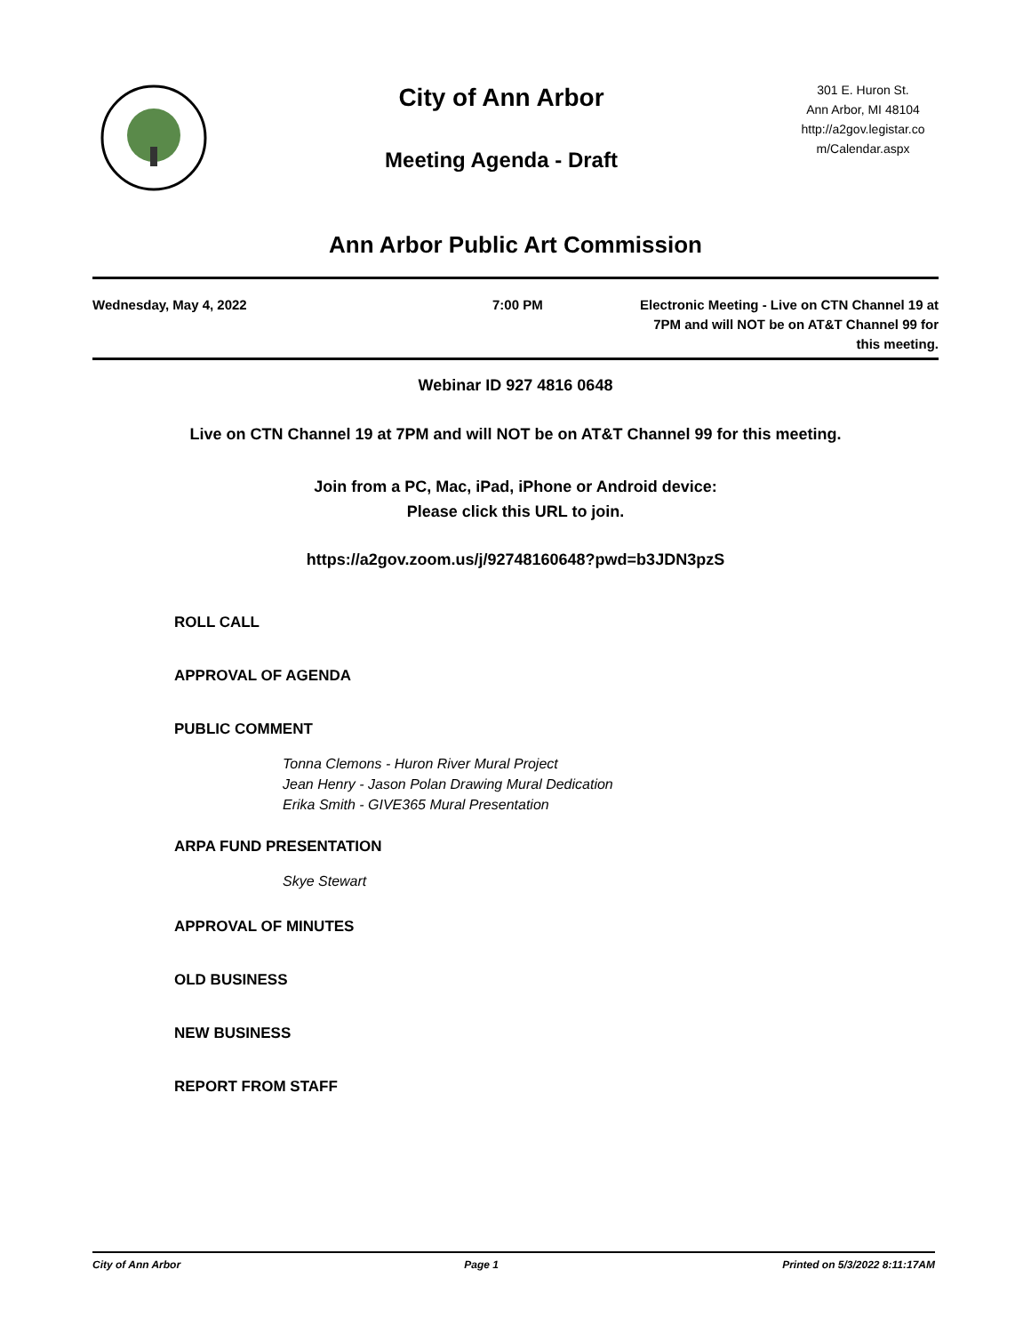City of Ann Arbor
Meeting Agenda - Draft
301 E. Huron St.
Ann Arbor, MI 48104
http://a2gov.legistar.co
m/Calendar.aspx
Ann Arbor Public Art Commission
Wednesday, May 4, 2022 7:00 PM Electronic Meeting - Live on CTN Channel 19 at
7PM and will NOT be on AT&T Channel 99 for
this meeting.
Webinar ID 927 4816 0648
Live on CTN Channel 19 at 7PM and will NOT be on AT&T Channel 99 for this meeting.
Join from a PC, Mac, iPad, iPhone or Android device:
Please click this URL to join.
https://a2gov.zoom.us/j/92748160648?pwd=b3JDN3pzS
ROLL CALL
APPROVAL OF AGENDA
PUBLIC COMMENT
Tonna Clemons - Huron River Mural Project
Jean Henry - Jason Polan Drawing Mural Dedication
Erika Smith - GIVE365 Mural Presentation
ARPA FUND PRESENTATION
Skye Stewart
APPROVAL OF MINUTES
OLD BUSINESS
NEW BUSINESS
REPORT FROM STAFF
City of Ann Arbor Page 1 Printed on 5/3/2022 8:11:17AM